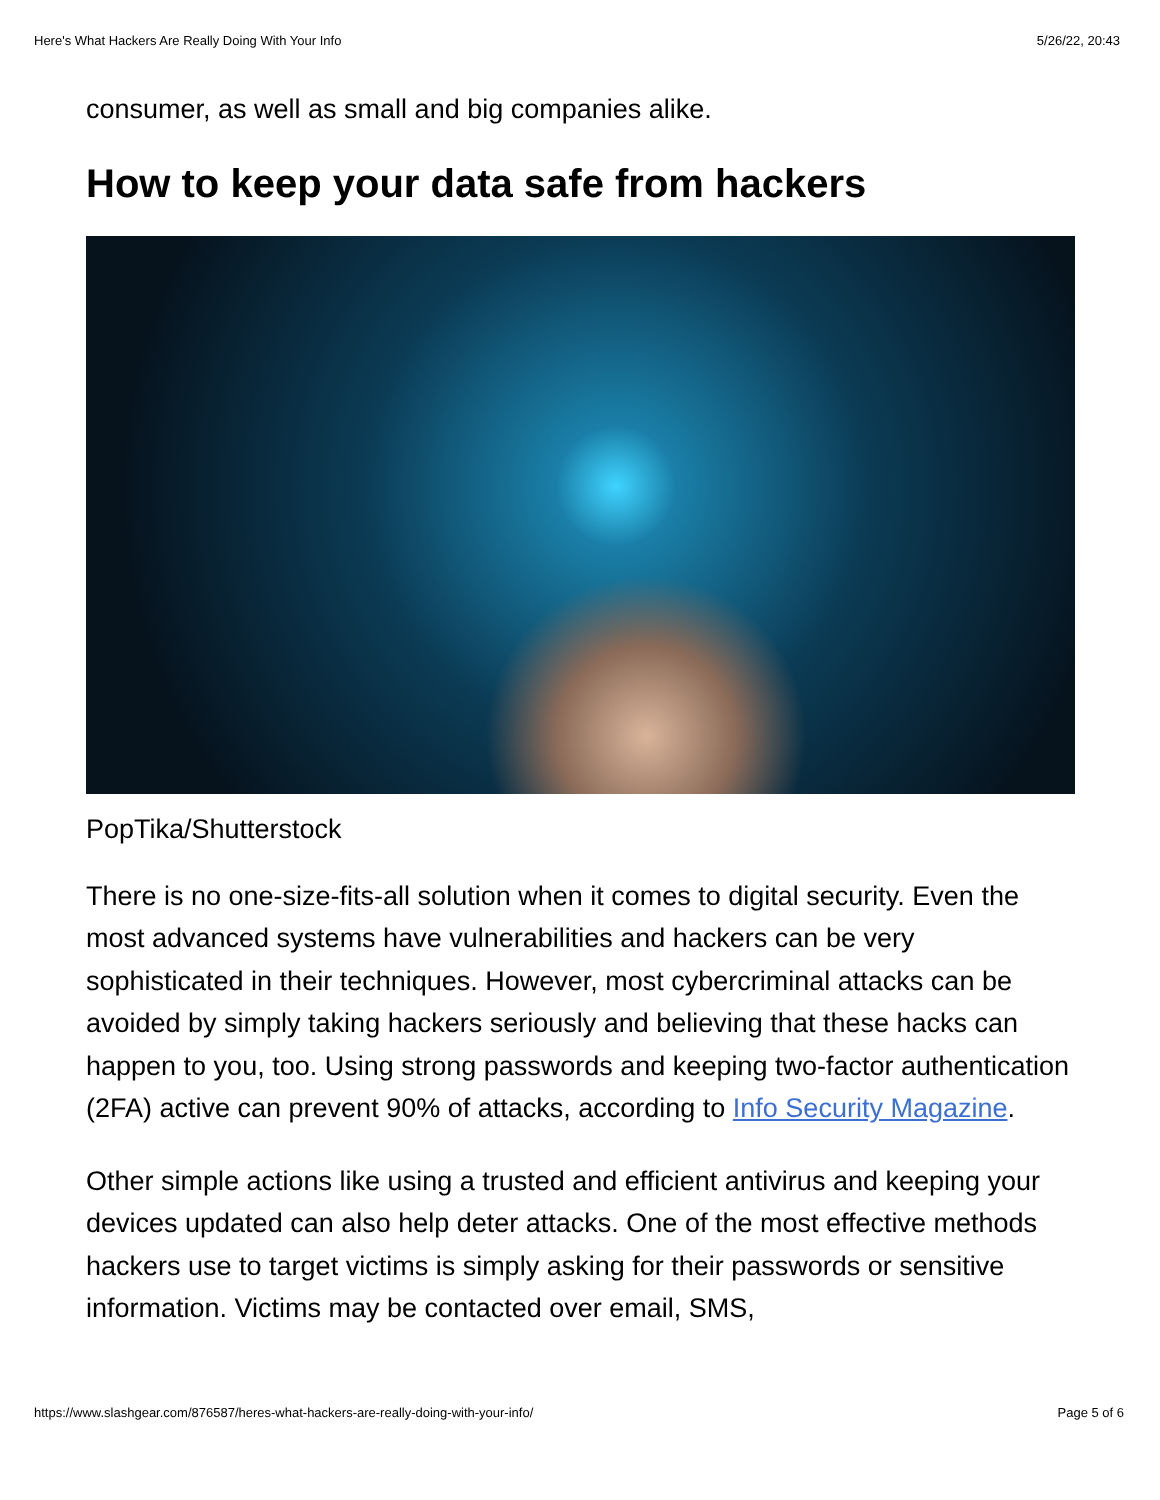Here's What Hackers Are Really Doing With Your Info 5/26/22, 20:43
consumer, as well as small and big companies alike.
How to keep your data safe from hackers
PopTika/Shutterstock
There is no one-size-fits-all solution when it comes to digital security. Even the most advanced systems have vulnerabilities and hackers can be very sophisticated in their techniques. However, most cybercriminal attacks can be avoided by simply taking hackers seriously and believing that these hacks can happen to you, too. Using strong passwords and keeping two-factor authentication (2FA) active can prevent 90% of attacks, according to Info Security Magazine.
Other simple actions like using a trusted and efficient antivirus and keeping your devices updated can also help deter attacks. One of the most effective methods hackers use to target victims is simply asking for their passwords or sensitive information. Victims may be contacted over email, SMS,
https://www.slashgear.com/876587/heres-what-hackers-are-really-doing-with-your-info/ Page 5 of 6